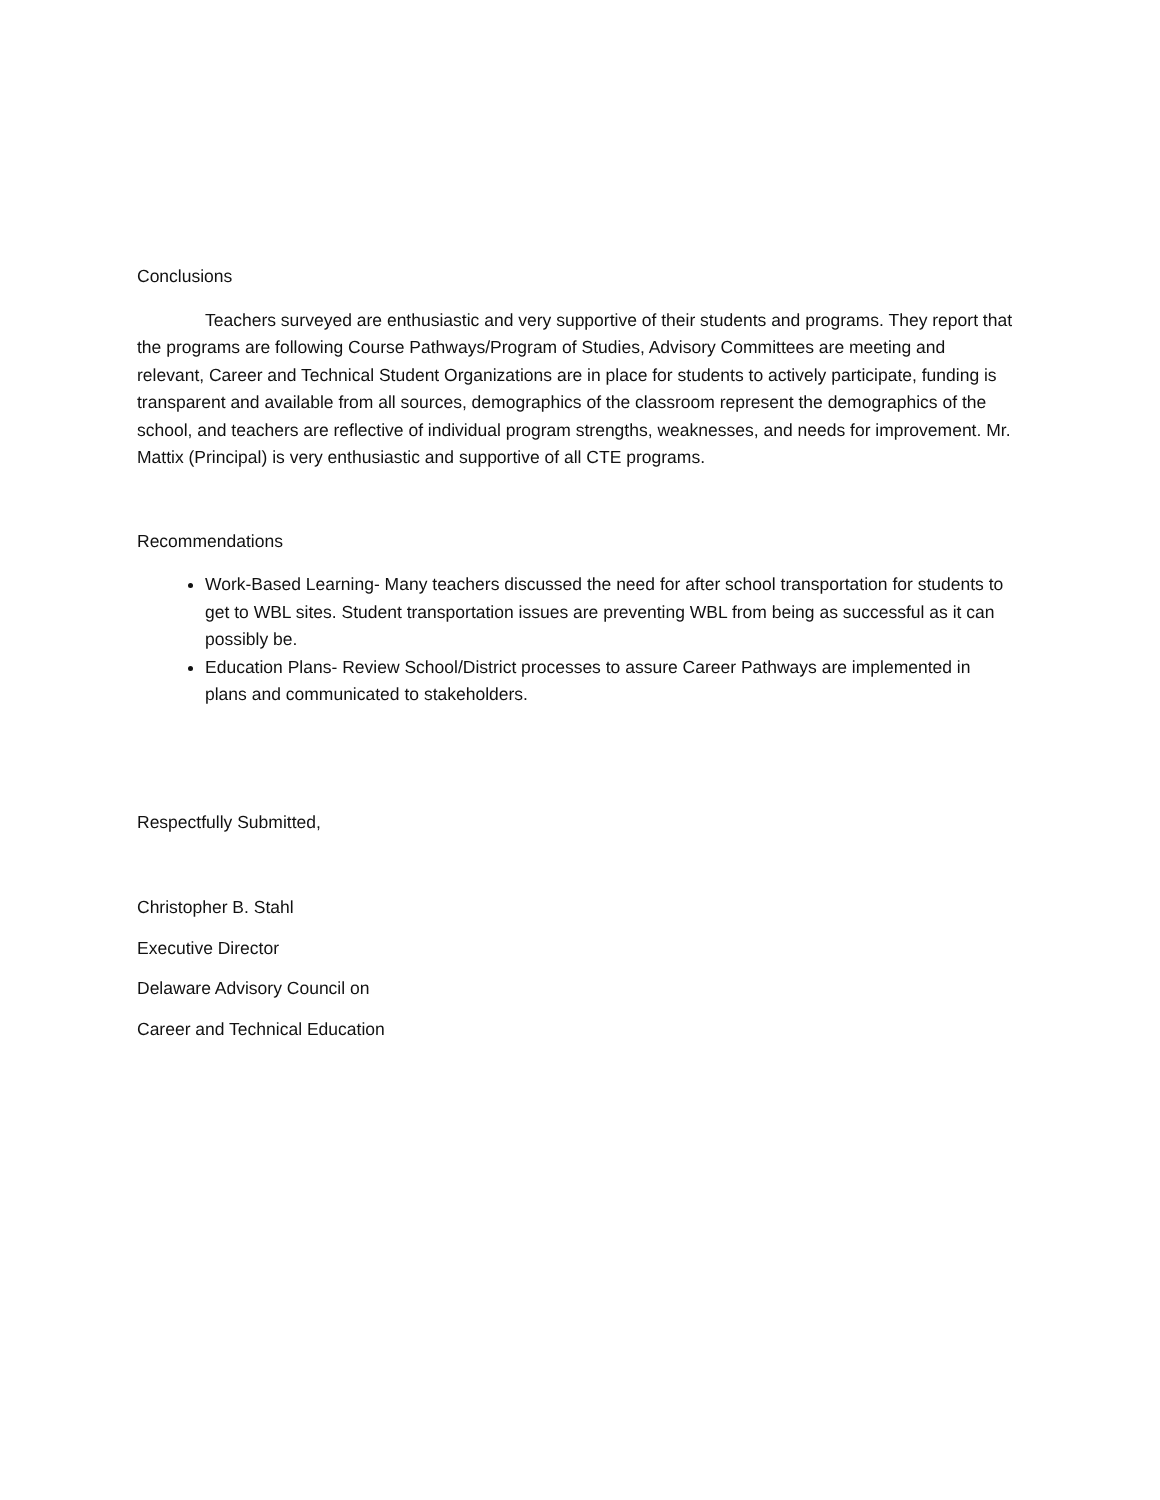Conclusions
Teachers surveyed are enthusiastic and very supportive of their students and programs. They report that the programs are following Course Pathways/Program of Studies, Advisory Committees are meeting and relevant, Career and Technical Student Organizations are in place for students to actively participate, funding is transparent and available from all sources, demographics of the classroom represent the demographics of the school, and teachers are reflective of individual program strengths, weaknesses, and needs for improvement. Mr. Mattix (Principal) is very enthusiastic and supportive of all CTE programs.
Recommendations
Work-Based Learning- Many teachers discussed the need for after school transportation for students to get to WBL sites. Student transportation issues are preventing WBL from being as successful as it can possibly be.
Education Plans- Review School/District processes to assure Career Pathways are implemented in plans and communicated to stakeholders.
Respectfully Submitted,
Christopher B. Stahl
Executive Director
Delaware Advisory Council on
Career and Technical Education